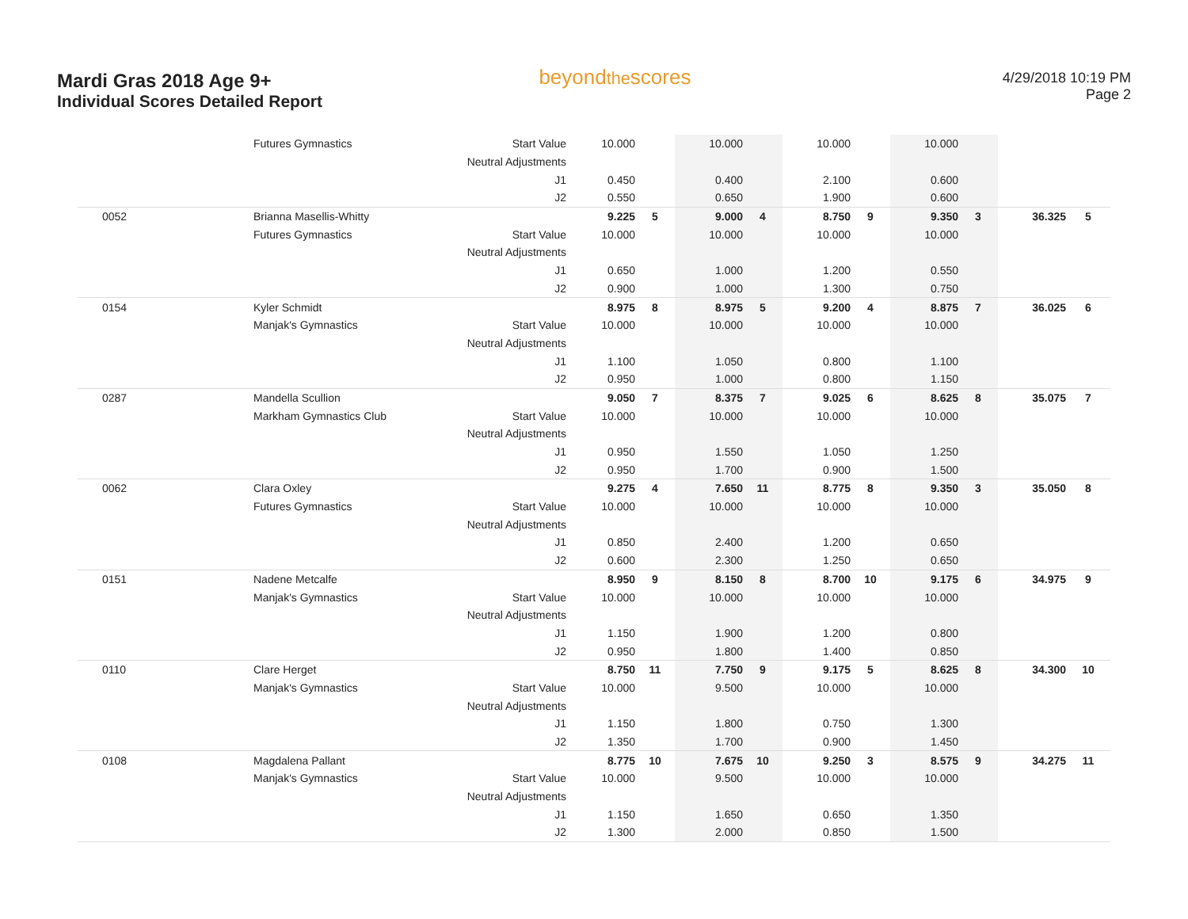Mardi Gras 2018 Age 9+
Individual Scores Detailed Report
beyondthescores
4/29/2018 10:19 PM
Page 2
| | Futures Gymnastics | Start Value | 10.000 | | 10.000 | | 10.000 | | 10.000 | | | |
| | | Neutral Adjustments | | | | | | | | | | |
| | | J1 | 0.450 | | 0.400 | | 2.100 | | 0.600 | | | |
| | | J2 | 0.550 | | 0.650 | | 1.900 | | 0.600 | | | |
| 0052 | Brianna Masellis-Whitty | | 9.225 | 5 | 9.000 | 4 | 8.750 | 9 | 9.350 | 3 | 36.325 | 5 |
| | Futures Gymnastics | Start Value | 10.000 | | 10.000 | | 10.000 | | 10.000 | | | |
| | | Neutral Adjustments | | | | | | | | | | |
| | | J1 | 0.650 | | 1.000 | | 1.200 | | 0.550 | | | |
| | | J2 | 0.900 | | 1.000 | | 1.300 | | 0.750 | | | |
| 0154 | Kyler Schmidt | | 8.975 | 8 | 8.975 | 5 | 9.200 | 4 | 8.875 | 7 | 36.025 | 6 |
| | Manjak's Gymnastics | Start Value | 10.000 | | 10.000 | | 10.000 | | 10.000 | | | |
| | | Neutral Adjustments | | | | | | | | | | |
| | | J1 | 1.100 | | 1.050 | | 0.800 | | 1.100 | | | |
| | | J2 | 0.950 | | 1.000 | | 0.800 | | 1.150 | | | |
| 0287 | Mandella Scullion | | 9.050 | 7 | 8.375 | 7 | 9.025 | 6 | 8.625 | 8 | 35.075 | 7 |
| | Markham Gymnastics Club | Start Value | 10.000 | | 10.000 | | 10.000 | | 10.000 | | | |
| | | Neutral Adjustments | | | | | | | | | | |
| | | J1 | 0.950 | | 1.550 | | 1.050 | | 1.250 | | | |
| | | J2 | 0.950 | | 1.700 | | 0.900 | | 1.500 | | | |
| 0062 | Clara Oxley | | 9.275 | 4 | 7.650 | 11 | 8.775 | 8 | 9.350 | 3 | 35.050 | 8 |
| | Futures Gymnastics | Start Value | 10.000 | | 10.000 | | 10.000 | | 10.000 | | | |
| | | Neutral Adjustments | | | | | | | | | | |
| | | J1 | 0.850 | | 2.400 | | 1.200 | | 0.650 | | | |
| | | J2 | 0.600 | | 2.300 | | 1.250 | | 0.650 | | | |
| 0151 | Nadene Metcalfe | | 8.950 | 9 | 8.150 | 8 | 8.700 | 10 | 9.175 | 6 | 34.975 | 9 |
| | Manjak's Gymnastics | Start Value | 10.000 | | 10.000 | | 10.000 | | 10.000 | | | |
| | | Neutral Adjustments | | | | | | | | | | |
| | | J1 | 1.150 | | 1.900 | | 1.200 | | 0.800 | | | |
| | | J2 | 0.950 | | 1.800 | | 1.400 | | 0.850 | | | |
| 0110 | Clare Herget | | 8.750 | 11 | 7.750 | 9 | 9.175 | 5 | 8.625 | 8 | 34.300 | 10 |
| | Manjak's Gymnastics | Start Value | 10.000 | | 9.500 | | 10.000 | | 10.000 | | | |
| | | Neutral Adjustments | | | | | | | | | | |
| | | J1 | 1.150 | | 1.800 | | 0.750 | | 1.300 | | | |
| | | J2 | 1.350 | | 1.700 | | 0.900 | | 1.450 | | | |
| 0108 | Magdalena Pallant | | 8.775 | 10 | 7.675 | 10 | 9.250 | 3 | 8.575 | 9 | 34.275 | 11 |
| | Manjak's Gymnastics | Start Value | 10.000 | | 9.500 | | 10.000 | | 10.000 | | | |
| | | Neutral Adjustments | | | | | | | | | | |
| | | J1 | 1.150 | | 1.650 | | 0.650 | | 1.350 | | | |
| | | J2 | 1.300 | | 2.000 | | 0.850 | | 1.500 | | | |